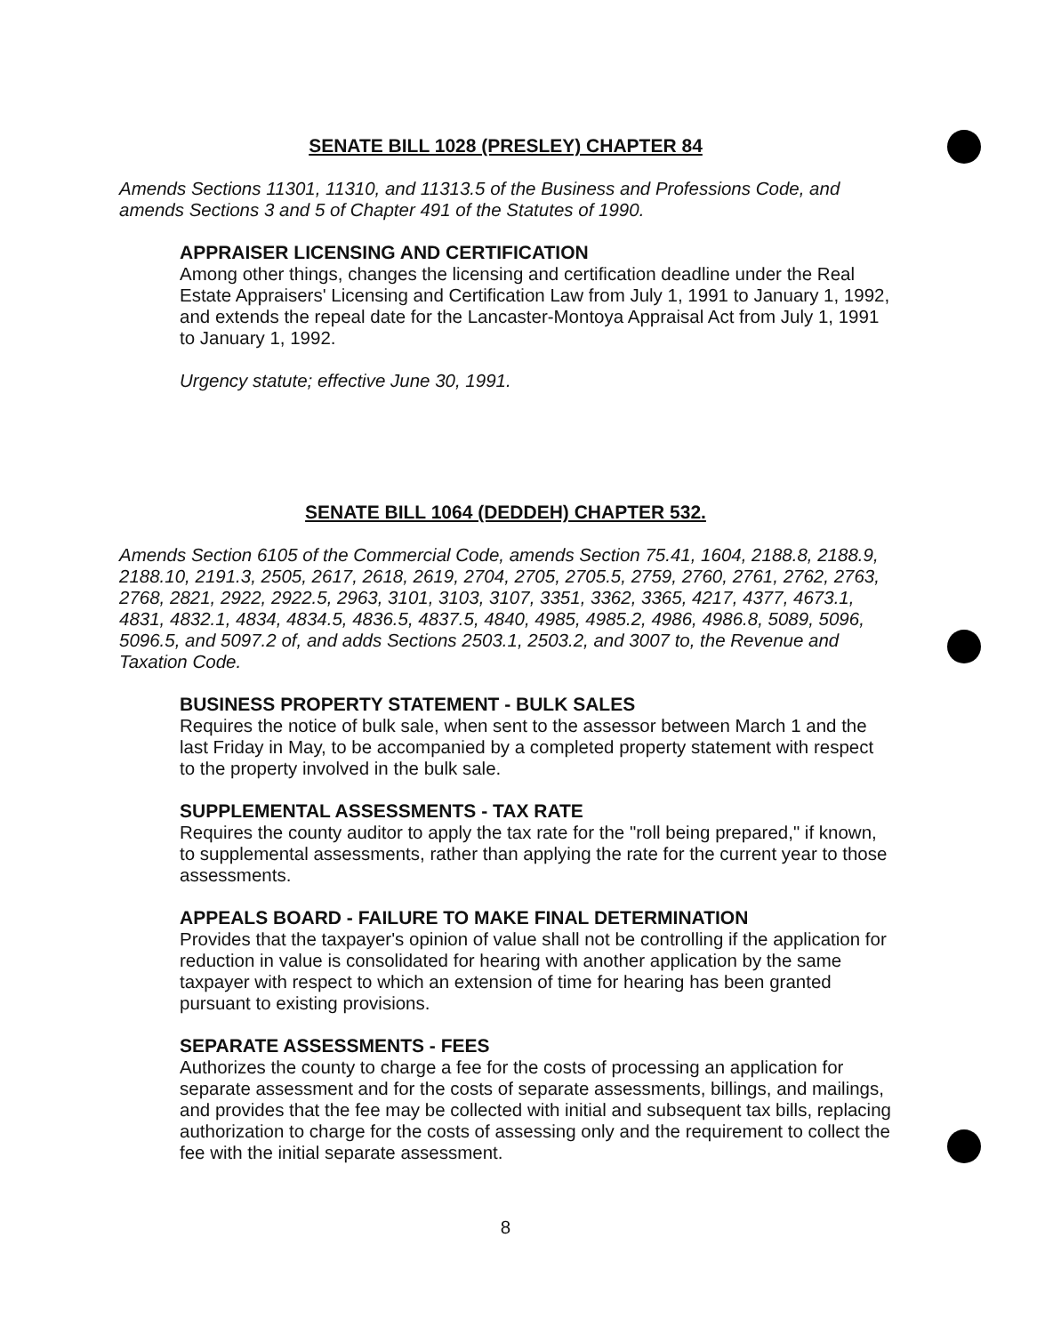SENATE BILL 1028 (PRESLEY) CHAPTER 84
Amends Sections 11301, 11310, and 11313.5 of the Business and Professions Code, and amends Sections 3 and 5 of Chapter 491 of the Statutes of 1990.
APPRAISER LICENSING AND CERTIFICATION
Among other things, changes the licensing and certification deadline under the Real Estate Appraisers' Licensing and Certification Law from July 1, 1991 to January 1, 1992, and extends the repeal date for the Lancaster-Montoya Appraisal Act from July 1, 1991 to January 1, 1992.
Urgency statute; effective June 30, 1991.
SENATE BILL 1064 (DEDDEH) CHAPTER 532.
Amends Section 6105 of the Commercial Code, amends Section 75.41, 1604, 2188.8, 2188.9, 2188.10, 2191.3, 2505, 2617, 2618, 2619, 2704, 2705, 2705.5, 2759, 2760, 2761, 2762, 2763, 2768, 2821, 2922, 2922.5, 2963, 3101, 3103, 3107, 3351, 3362, 3365, 4217, 4377, 4673.1, 4831, 4832.1, 4834, 4834.5, 4836.5, 4837.5, 4840, 4985, 4985.2, 4986, 4986.8, 5089, 5096, 5096.5, and 5097.2 of, and adds Sections 2503.1, 2503.2, and 3007 to, the Revenue and Taxation Code.
BUSINESS PROPERTY STATEMENT - BULK SALES
Requires the notice of bulk sale, when sent to the assessor between March 1 and the last Friday in May, to be accompanied by a completed property statement with respect to the property involved in the bulk sale.
SUPPLEMENTAL ASSESSMENTS - TAX RATE
Requires the county auditor to apply the tax rate for the "roll being prepared," if known, to supplemental assessments, rather than applying the rate for the current year to those assessments.
APPEALS BOARD - FAILURE TO MAKE FINAL DETERMINATION
Provides that the taxpayer's opinion of value shall not be controlling if the application for reduction in value is consolidated for hearing with another application by the same taxpayer with respect to which an extension of time for hearing has been granted pursuant to existing provisions.
SEPARATE ASSESSMENTS - FEES
Authorizes the county to charge a fee for the costs of processing an application for separate assessment and for the costs of separate assessments, billings, and mailings, and provides that the fee may be collected with initial and subsequent tax bills, replacing authorization to charge for the costs of assessing only and the requirement to collect the fee with the initial separate assessment.
8